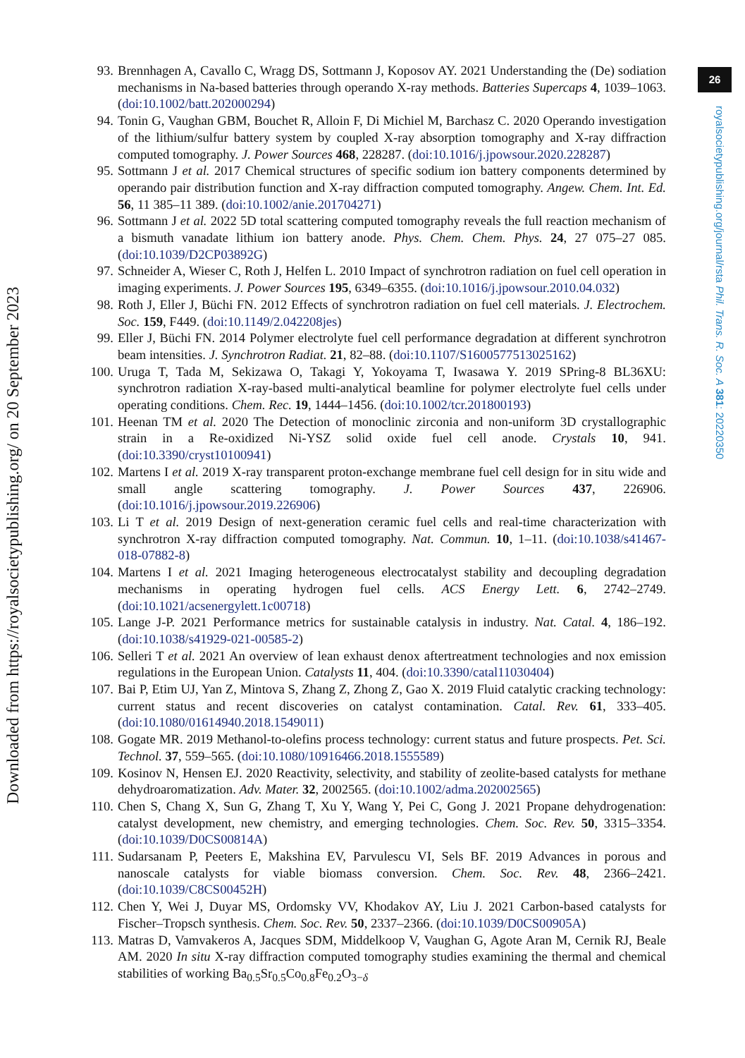26
royalsocietypublishing.org/journal/rsta Phil. Trans. R. Soc. A 381: 20220350
Downloaded from https://royalsocietypublishing.org/ on 20 September 2023
93. Brennhagen A, Cavallo C, Wragg DS, Sottmann J, Koposov AY. 2021 Understanding the (De) sodiation mechanisms in Na-based batteries through operando X-ray methods. Batteries Supercaps 4, 1039–1063. (doi:10.1002/batt.202000294)
94. Tonin G, Vaughan GBM, Bouchet R, Alloin F, Di Michiel M, Barchasz C. 2020 Operando investigation of the lithium/sulfur battery system by coupled X-ray absorption tomography and X-ray diffraction computed tomography. J. Power Sources 468, 228287. (doi:10.1016/j.jpowsour.2020.228287)
95. Sottmann J et al. 2017 Chemical structures of specific sodium ion battery components determined by operando pair distribution function and X-ray diffraction computed tomography. Angew. Chem. Int. Ed. 56, 11 385–11 389. (doi:10.1002/anie.201704271)
96. Sottmann J et al. 2022 5D total scattering computed tomography reveals the full reaction mechanism of a bismuth vanadate lithium ion battery anode. Phys. Chem. Chem. Phys. 24, 27 075–27 085. (doi:10.1039/D2CP03892G)
97. Schneider A, Wieser C, Roth J, Helfen L. 2010 Impact of synchrotron radiation on fuel cell operation in imaging experiments. J. Power Sources 195, 6349–6355. (doi:10.1016/j.jpowsour.2010.04.032)
98. Roth J, Eller J, Büchi FN. 2012 Effects of synchrotron radiation on fuel cell materials. J. Electrochem. Soc. 159, F449. (doi:10.1149/2.042208jes)
99. Eller J, Büchi FN. 2014 Polymer electrolyte fuel cell performance degradation at different synchrotron beam intensities. J. Synchrotron Radiat. 21, 82–88. (doi:10.1107/S1600577513025162)
100. Uruga T, Tada M, Sekizawa O, Takagi Y, Yokoyama T, Iwasawa Y. 2019 SPring-8 BL36XU: synchrotron radiation X-ray-based multi-analytical beamline for polymer electrolyte fuel cells under operating conditions. Chem. Rec. 19, 1444–1456. (doi:10.1002/tcr.201800193)
101. Heenan TM et al. 2020 The Detection of monoclinic zirconia and non-uniform 3D crystallographic strain in a Re-oxidized Ni-YSZ solid oxide fuel cell anode. Crystals 10, 941. (doi:10.3390/cryst10100941)
102. Martens I et al. 2019 X-ray transparent proton-exchange membrane fuel cell design for in situ wide and small angle scattering tomography. J. Power Sources 437, 226906. (doi:10.1016/j.jpowsour.2019.226906)
103. Li T et al. 2019 Design of next-generation ceramic fuel cells and real-time characterization with synchrotron X-ray diffraction computed tomography. Nat. Commun. 10, 1–11. (doi:10.1038/s41467-018-07882-8)
104. Martens I et al. 2021 Imaging heterogeneous electrocatalyst stability and decoupling degradation mechanisms in operating hydrogen fuel cells. ACS Energy Lett. 6, 2742–2749. (doi:10.1021/acsenergylett.1c00718)
105. Lange J-P. 2021 Performance metrics for sustainable catalysis in industry. Nat. Catal. 4, 186–192. (doi:10.1038/s41929-021-00585-2)
106. Selleri T et al. 2021 An overview of lean exhaust denox aftertreatment technologies and nox emission regulations in the European Union. Catalysts 11, 404. (doi:10.3390/catal11030404)
107. Bai P, Etim UJ, Yan Z, Mintova S, Zhang Z, Zhong Z, Gao X. 2019 Fluid catalytic cracking technology: current status and recent discoveries on catalyst contamination. Catal. Rev. 61, 333–405. (doi:10.1080/01614940.2018.1549011)
108. Gogate MR. 2019 Methanol-to-olefins process technology: current status and future prospects. Pet. Sci. Technol. 37, 559–565. (doi:10.1080/10916466.2018.1555589)
109. Kosinov N, Hensen EJ. 2020 Reactivity, selectivity, and stability of zeolite-based catalysts for methane dehydroaromatization. Adv. Mater. 32, 2002565. (doi:10.1002/adma.202002565)
110. Chen S, Chang X, Sun G, Zhang T, Xu Y, Wang Y, Pei C, Gong J. 2021 Propane dehydrogenation: catalyst development, new chemistry, and emerging technologies. Chem. Soc. Rev. 50, 3315–3354. (doi:10.1039/D0CS00814A)
111. Sudarsanam P, Peeters E, Makshina EV, Parvulescu VI, Sels BF. 2019 Advances in porous and nanoscale catalysts for viable biomass conversion. Chem. Soc. Rev. 48, 2366–2421. (doi:10.1039/C8CS00452H)
112. Chen Y, Wei J, Duyar MS, Ordomsky VV, Khodakov AY, Liu J. 2021 Carbon-based catalysts for Fischer–Tropsch synthesis. Chem. Soc. Rev. 50, 2337–2366. (doi:10.1039/D0CS00905A)
113. Matras D, Vamvakeros A, Jacques SDM, Middelkoop V, Vaughan G, Agote Aran M, Cernik RJ, Beale AM. 2020 In situ X-ray diffraction computed tomography studies examining the thermal and chemical stabilities of working Ba<sub>0.5</sub>Sr<sub>0.5</sub>Co<sub>0.8</sub>Fe<sub>0.2</sub>O<sub>3−δ</sub>